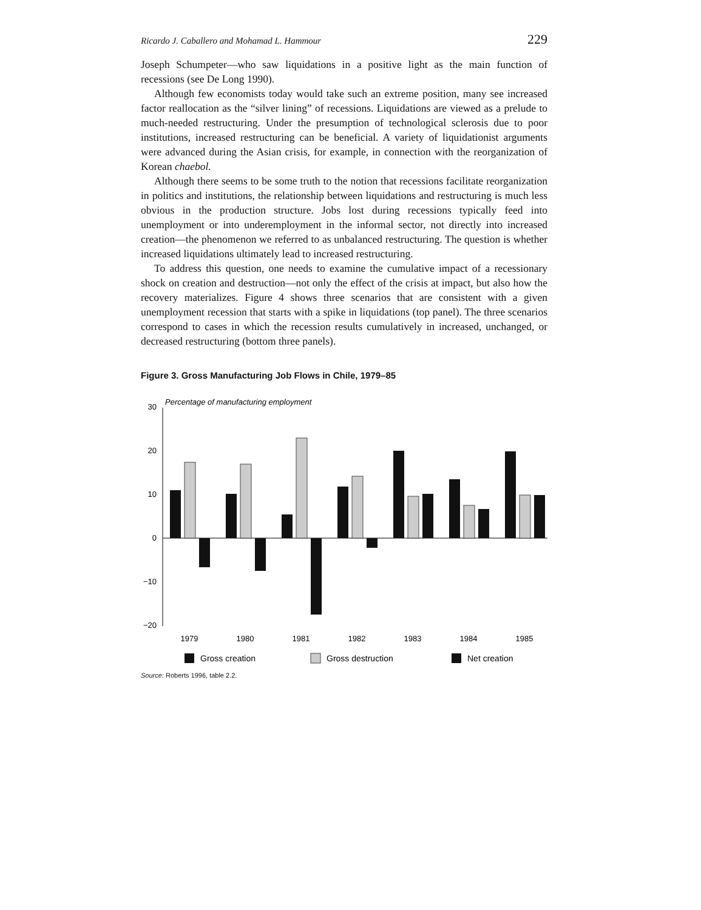Ricardo J. Caballero and Mohamad L. Hammour 229
Joseph Schumpeter—who saw liquidations in a positive light as the main function of recessions (see De Long 1990).
Although few economists today would take such an extreme position, many see increased factor reallocation as the “silver lining” of recessions. Liquidations are viewed as a prelude to much-needed restructuring. Under the presumption of technological sclerosis due to poor institutions, increased restructuring can be beneficial. A variety of liquidationist arguments were advanced during the Asian crisis, for example, in connection with the reorganization of Korean chaebol.
Although there seems to be some truth to the notion that recessions facilitate reorganization in politics and institutions, the relationship between liquidations and restructuring is much less obvious in the production structure. Jobs lost during recessions typically feed into unemployment or into underemployment in the informal sector, not directly into increased creation—the phenomenon we referred to as unbalanced restructuring. The question is whether increased liquidations ultimately lead to increased restructuring.
To address this question, one needs to examine the cumulative impact of a recessionary shock on creation and destruction—not only the effect of the crisis at impact, but also how the recovery materializes. Figure 4 shows three scenarios that are consistent with a given unemployment recession that starts with a spike in liquidations (top panel). The three scenarios correspond to cases in which the recession results cumulatively in increased, unchanged, or decreased restructuring (bottom three panels).
Figure 3. Gross Manufacturing Job Flows in Chile, 1979–85
Percentage of manufacturing employment
30
20
10
0
−10
−20
1979
1980
1981
1982
1983
1984
1985
Gross creation
Gross destruction
Net creation
Source: Roberts 1996, table 2.2.